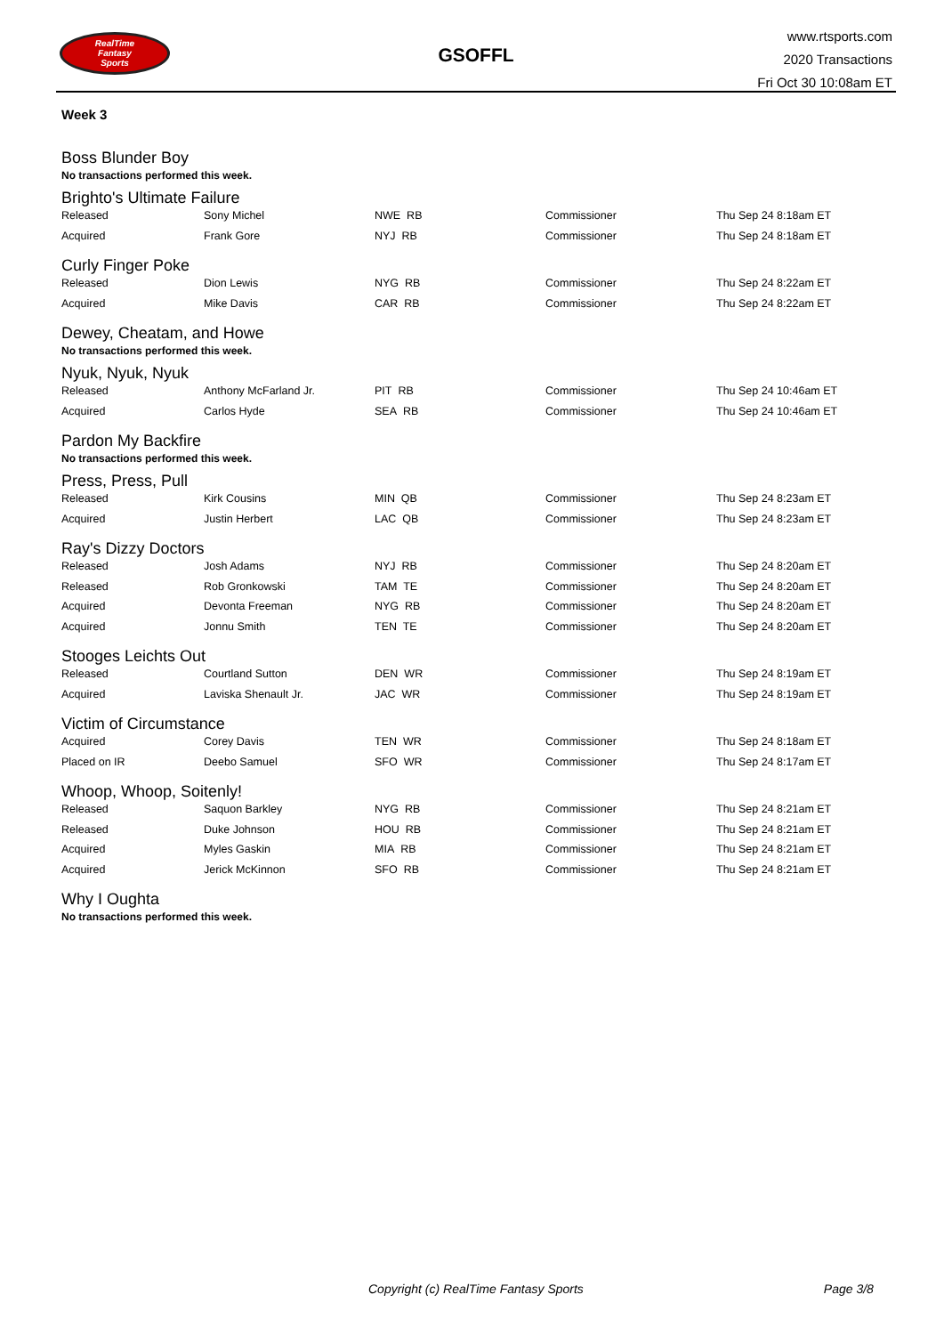RealTime
Fantasy
Sports
GSOFFL
www.rtsports.com
2020 Transactions
Fri Oct 30 10:08am ET
Week 3
Boss Blunder Boy
No transactions performed this week.
Brighto's Ultimate Failure
| Released | Sony Michel | NWE RB | Commissioner | Thu Sep 24 8:18am ET |
| Acquired | Frank Gore | NYJ RB | Commissioner | Thu Sep 24 8:18am ET |
Curly Finger Poke
| Released | Dion Lewis | NYG RB | Commissioner | Thu Sep 24 8:22am ET |
| Acquired | Mike Davis | CAR RB | Commissioner | Thu Sep 24 8:22am ET |
Dewey, Cheatam, and Howe
No transactions performed this week.
Nyuk, Nyuk, Nyuk
| Released | Anthony McFarland Jr. | PIT RB | Commissioner | Thu Sep 24 10:46am ET |
| Acquired | Carlos Hyde | SEA RB | Commissioner | Thu Sep 24 10:46am ET |
Pardon My Backfire
No transactions performed this week.
Press, Press, Pull
| Released | Kirk Cousins | MIN QB | Commissioner | Thu Sep 24 8:23am ET |
| Acquired | Justin Herbert | LAC QB | Commissioner | Thu Sep 24 8:23am ET |
Ray's Dizzy Doctors
| Released | Josh Adams | NYJ RB | Commissioner | Thu Sep 24 8:20am ET |
| Released | Rob Gronkowski | TAM TE | Commissioner | Thu Sep 24 8:20am ET |
| Acquired | Devonta Freeman | NYG RB | Commissioner | Thu Sep 24 8:20am ET |
| Acquired | Jonnu Smith | TEN TE | Commissioner | Thu Sep 24 8:20am ET |
Stooges Leichts Out
| Released | Courtland Sutton | DEN WR | Commissioner | Thu Sep 24 8:19am ET |
| Acquired | Laviska Shenault Jr. | JAC WR | Commissioner | Thu Sep 24 8:19am ET |
Victim of Circumstance
| Acquired | Corey Davis | TEN WR | Commissioner | Thu Sep 24 8:18am ET |
| Placed on IR | Deebo Samuel | SFO WR | Commissioner | Thu Sep 24 8:17am ET |
Whoop, Whoop, Soitenly!
| Released | Saquon Barkley | NYG RB | Commissioner | Thu Sep 24 8:21am ET |
| Released | Duke Johnson | HOU RB | Commissioner | Thu Sep 24 8:21am ET |
| Acquired | Myles Gaskin | MIA RB | Commissioner | Thu Sep 24 8:21am ET |
| Acquired | Jerick McKinnon | SFO RB | Commissioner | Thu Sep 24 8:21am ET |
Why I Oughta
No transactions performed this week.
Copyright (c) RealTime Fantasy Sports Page 3/8